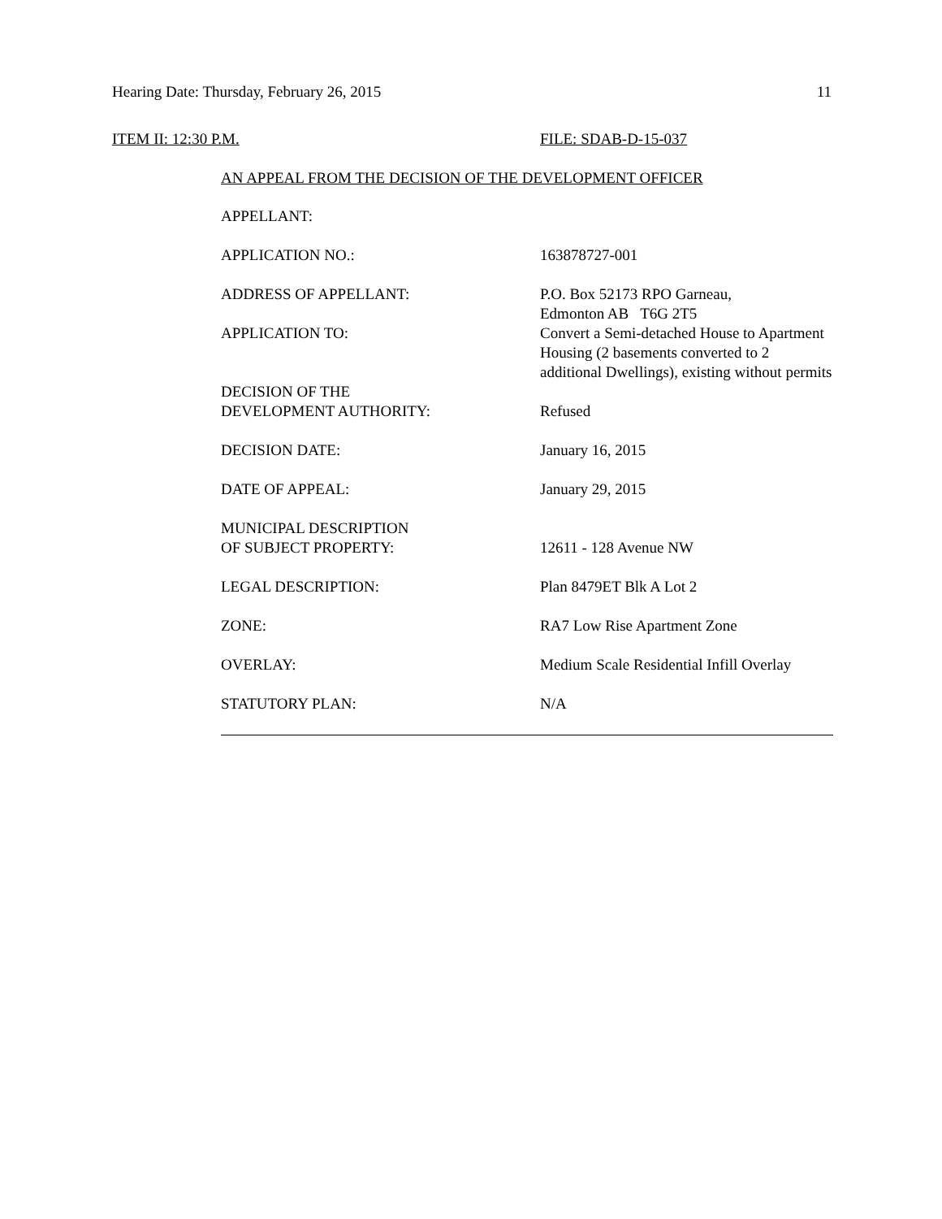Hearing Date: Thursday, February 26, 2015
11
ITEM II: 12:30 P.M. FILE: SDAB-D-15-037
AN APPEAL FROM THE DECISION OF THE DEVELOPMENT OFFICER
| APPELLANT: | |
| APPLICATION NO.: | 163878727-001 |
| ADDRESS OF APPELLANT: | P.O. Box 52173 RPO Garneau, Edmonton AB T6G 2T5 |
| APPLICATION TO: | Convert a Semi-detached House to Apartment Housing (2 basements converted to 2 additional Dwellings), existing without permits |
| DECISION OF THE DEVELOPMENT AUTHORITY: | Refused |
| DECISION DATE: | January 16, 2015 |
| DATE OF APPEAL: | January 29, 2015 |
| MUNICIPAL DESCRIPTION OF SUBJECT PROPERTY: | 12611 - 128 Avenue NW |
| LEGAL DESCRIPTION: | Plan 8479ET Blk A Lot 2 |
| ZONE: | RA7 Low Rise Apartment Zone |
| OVERLAY: | Medium Scale Residential Infill Overlay |
| STATUTORY PLAN: | N/A |